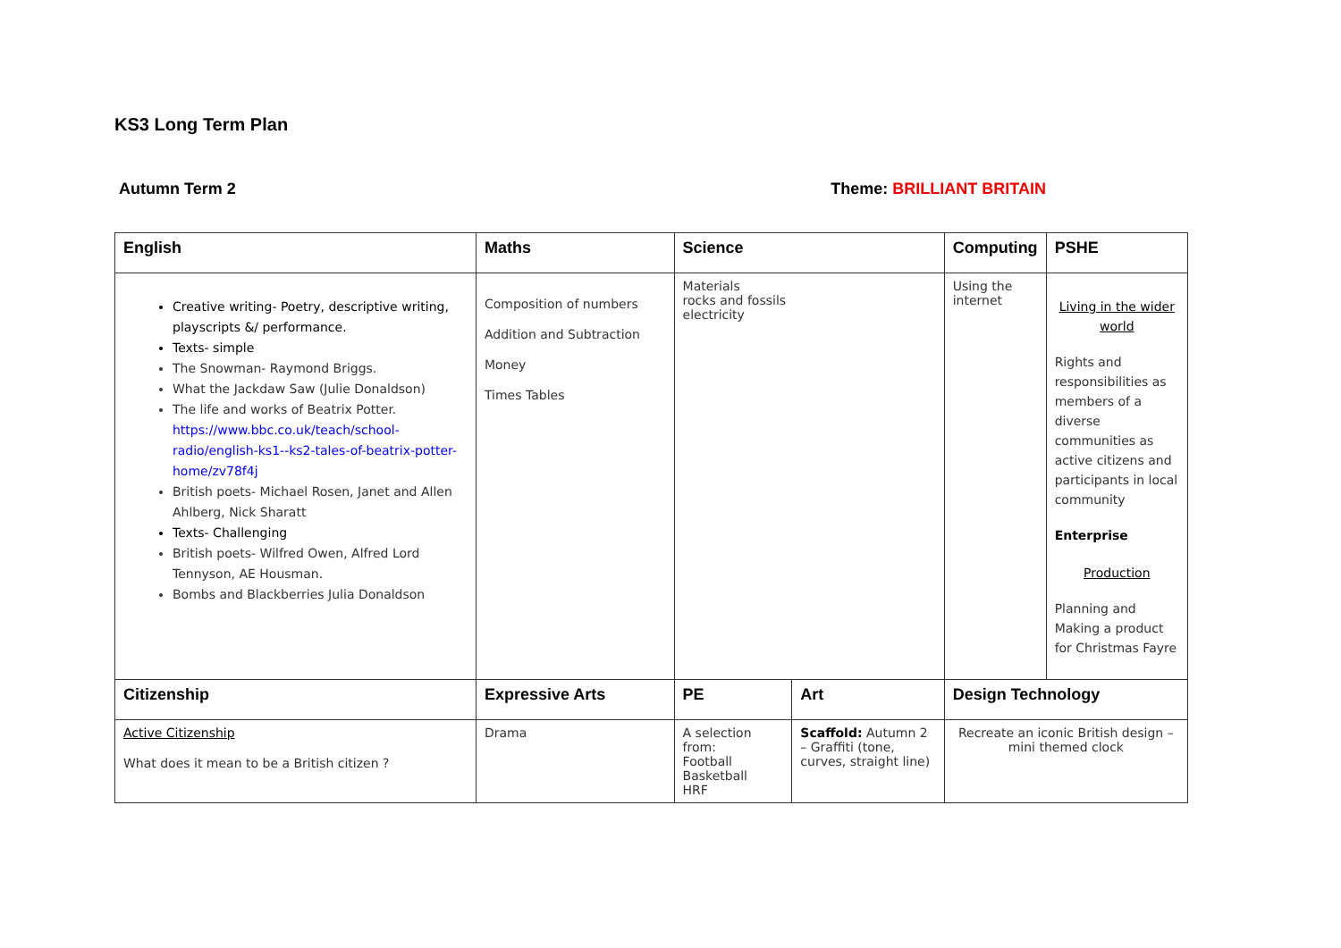KS3 Long Term Plan
Autumn Term 2 Theme: BRILLIANT BRITAIN
| English | Maths | Science | | Computing | PSHE |
| --- | --- | --- | --- | --- | --- |
| Creative writing- Poetry, descriptive writing, playscripts &/ performance. Texts- simple The Snowman- Raymond Briggs. What the Jackdaw Saw (Julie Donaldson) The life and works of Beatrix Potter. https://www.bbc.co.uk/teach/school-radio/english-ks1--ks2-tales-of-beatrix-potter-home/zv78f4j British poets- Michael Rosen, Janet and Allen Ahlberg, Nick Sharatt Texts- Challenging British poets- Wilfred Owen, Alfred Lord Tennyson, AE Housman. Bombs and Blackberries Julia Donaldson | Composition of numbers Addition and Subtraction Money Times Tables | Materials rocks and fossils electricity | | Using the internet | Living in the wider world Rights and responsibilities as members of a diverse communities as active citizens and participants in local community Enterprise Production Planning and Making a product for Christmas Fayre |
| Citizenship | Expressive Arts | PE | Art | Design Technology | |
| Active Citizenship What does it mean to be a British citizen ? | Drama | A selection from: Football Basketball HRF | Scaffold: Autumn 2 – Graffiti (tone, curves, straight line) | Recreate an iconic British design – mini themed clock | |